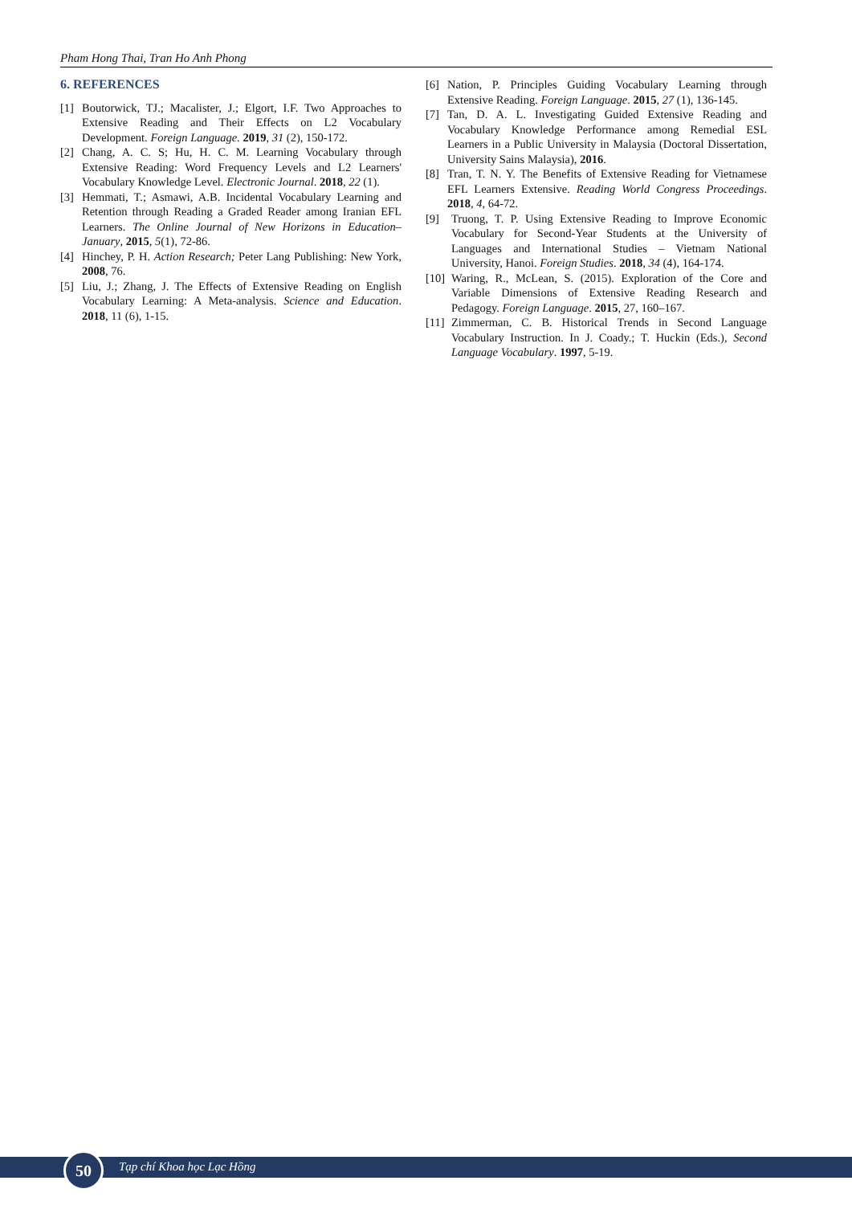Pham Hong Thai, Tran Ho Anh Phong
6. REFERENCES
[1] Boutorwick, TJ.; Macalister, J.; Elgort, I.F. Two Approaches to Extensive Reading and Their Effects on L2 Vocabulary Development. Foreign Language. 2019, 31 (2), 150-172.
[2] Chang, A. C. S; Hu, H. C. M. Learning Vocabulary through Extensive Reading: Word Frequency Levels and L2 Learners' Vocabulary Knowledge Level. Electronic Journal. 2018, 22 (1).
[3] Hemmati, T.; Asmawi, A.B. Incidental Vocabulary Learning and Retention through Reading a Graded Reader among Iranian EFL Learners. The Online Journal of New Horizons in Education–January, 2015, 5(1), 72-86.
[4] Hinchey, P. H. Action Research; Peter Lang Publishing: New York, 2008, 76.
[5] Liu, J.; Zhang, J. The Effects of Extensive Reading on English Vocabulary Learning: A Meta-analysis. Science and Education. 2018, 11 (6), 1-15.
[6] Nation, P. Principles Guiding Vocabulary Learning through Extensive Reading. Foreign Language. 2015, 27 (1), 136-145.
[7] Tan, D. A. L. Investigating Guided Extensive Reading and Vocabulary Knowledge Performance among Remedial ESL Learners in a Public University in Malaysia (Doctoral Dissertation, University Sains Malaysia), 2016.
[8] Tran, T. N. Y. The Benefits of Extensive Reading for Vietnamese EFL Learners Extensive. Reading World Congress Proceedings. 2018, 4, 64-72.
[9] Truong, T. P. Using Extensive Reading to Improve Economic Vocabulary for Second-Year Students at the University of Languages and International Studies – Vietnam National University, Hanoi. Foreign Studies. 2018, 34 (4), 164-174.
[10] Waring, R., McLean, S. (2015). Exploration of the Core and Variable Dimensions of Extensive Reading Research and Pedagogy. Foreign Language. 2015, 27, 160–167.
[11] Zimmerman, C. B. Historical Trends in Second Language Vocabulary Instruction. In J. Coady.; T. Huckin (Eds.), Second Language Vocabulary. 1997, 5-19.
50 Tạp chí Khoa học Lạc Hồng